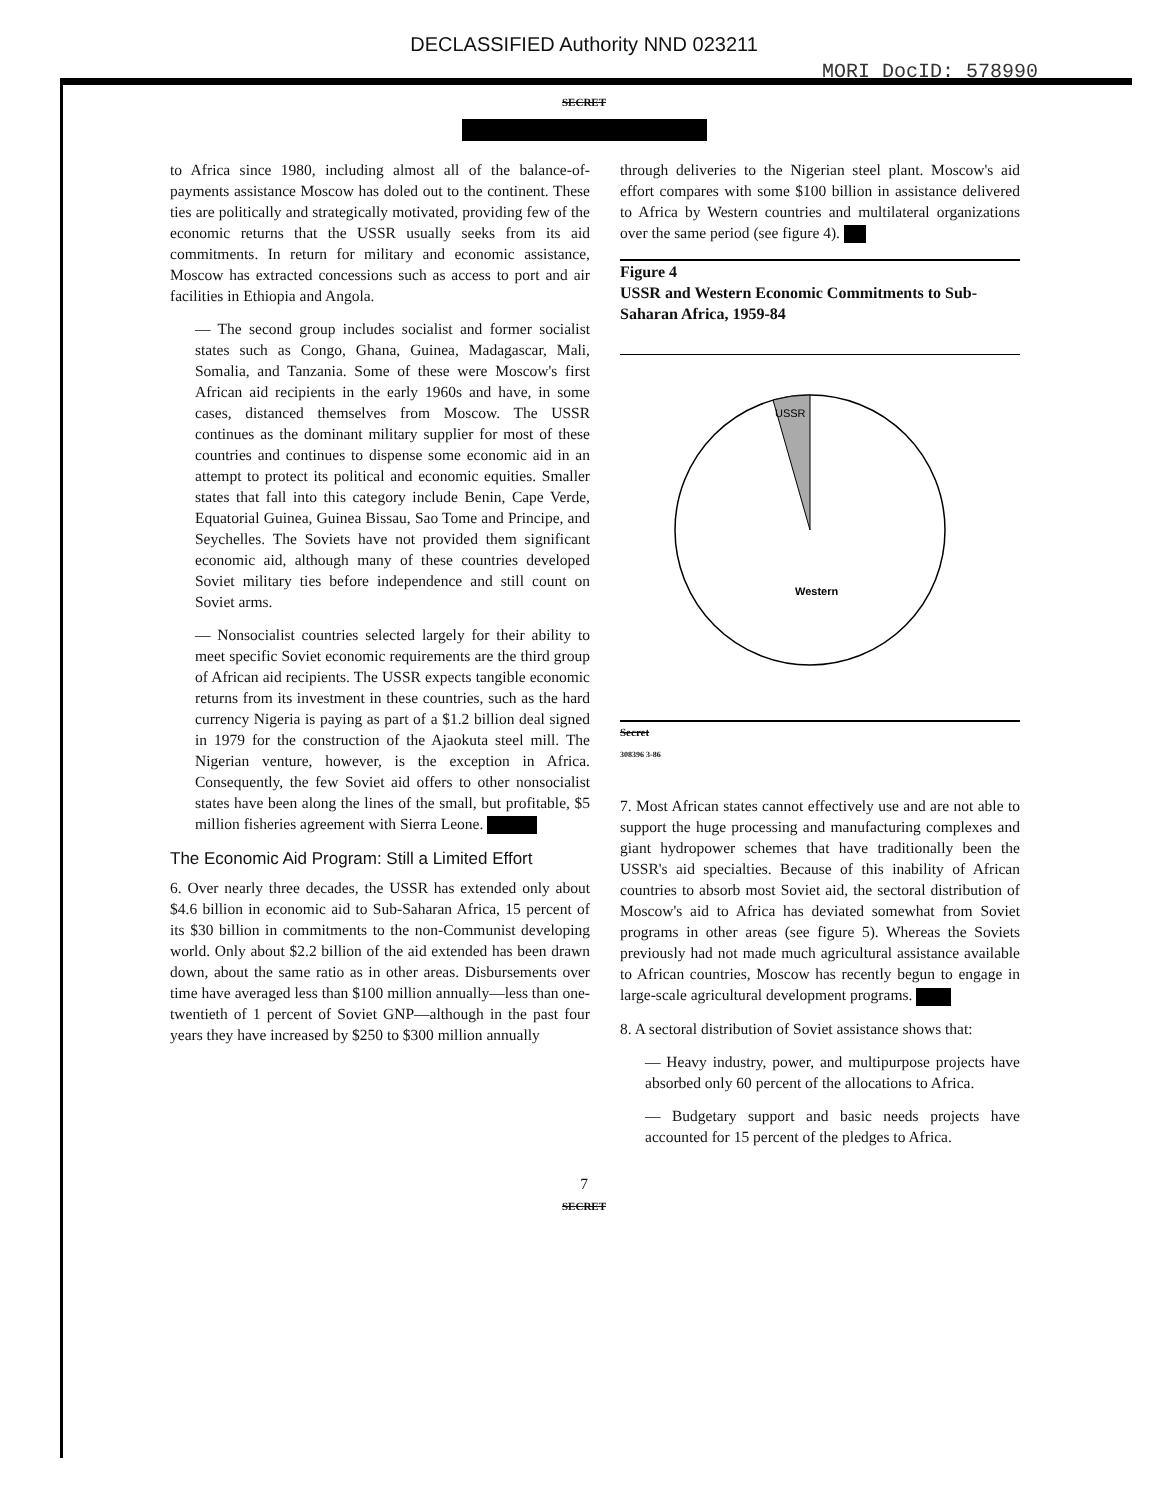DECLASSIFIED Authority NND 023211
MORI DocID: 578990
SECRET
to Africa since 1980, including almost all of the balance-of-payments assistance Moscow has doled out to the continent. These ties are politically and strategically motivated, providing few of the economic returns that the USSR usually seeks from its aid commitments. In return for military and economic assistance, Moscow has extracted concessions such as access to port and air facilities in Ethiopia and Angola.
— The second group includes socialist and former socialist states such as Congo, Ghana, Guinea, Madagascar, Mali, Somalia, and Tanzania. Some of these were Moscow's first African aid recipients in the early 1960s and have, in some cases, distanced themselves from Moscow. The USSR continues as the dominant military supplier for most of these countries and continues to dispense some economic aid in an attempt to protect its political and economic equities. Smaller states that fall into this category include Benin, Cape Verde, Equatorial Guinea, Guinea Bissau, Sao Tome and Principe, and Seychelles. The Soviets have not provided them significant economic aid, although many of these countries developed Soviet military ties before independence and still count on Soviet arms.
— Nonsocialist countries selected largely for their ability to meet specific Soviet economic requirements are the third group of African aid recipients. The USSR expects tangible economic returns from its investment in these countries, such as the hard currency Nigeria is paying as part of a $1.2 billion deal signed in 1979 for the construction of the Ajaokuta steel mill. The Nigerian venture, however, is the exception in Africa. Consequently, the few Soviet aid offers to other nonsocialist states have been along the lines of the small, but profitable, $5 million fisheries agreement with Sierra Leone.
The Economic Aid Program: Still a Limited Effort
6. Over nearly three decades, the USSR has extended only about $4.6 billion in economic aid to Sub-Saharan Africa, 15 percent of its $30 billion in commitments to the non-Communist developing world. Only about $2.2 billion of the aid extended has been drawn down, about the same ratio as in other areas. Disbursements over time have averaged less than $100 million annually—less than one-twentieth of 1 percent of Soviet GNP—although in the past four years they have increased by $250 to $300 million annually
through deliveries to the Nigerian steel plant. Moscow's aid effort compares with some $100 billion in assistance delivered to Africa by Western countries and multilateral organizations over the same period (see figure 4).
Figure 4
USSR and Western Economic Commitments to Sub-Saharan Africa, 1959-84
USSR
Western
Secret
308396 3-86
7. Most African states cannot effectively use and are not able to support the huge processing and manufacturing complexes and giant hydropower schemes that have traditionally been the USSR's aid specialties. Because of this inability of African countries to absorb most Soviet aid, the sectoral distribution of Moscow's aid to Africa has deviated somewhat from Soviet programs in other areas (see figure 5). Whereas the Soviets previously had not made much agricultural assistance available to African countries, Moscow has recently begun to engage in large-scale agricultural development programs.
8. A sectoral distribution of Soviet assistance shows that:
— Heavy industry, power, and multipurpose projects have absorbed only 60 percent of the allocations to Africa.
— Budgetary support and basic needs projects have accounted for 15 percent of the pledges to Africa.
7
SECRET